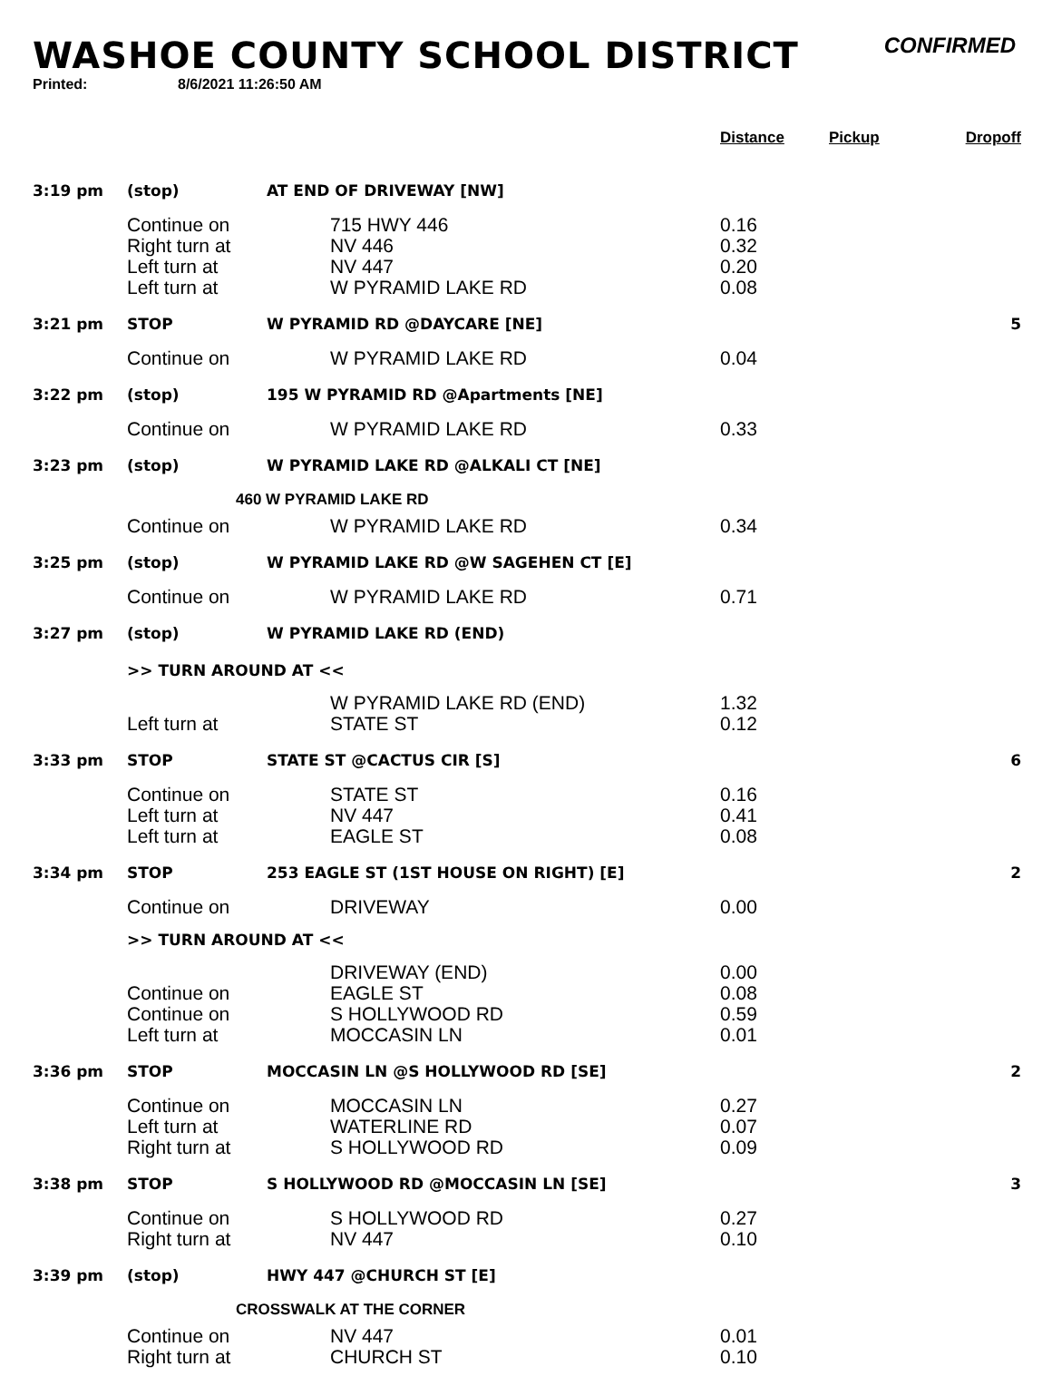WASHOE COUNTY SCHOOL DISTRICT
CONFIRMED
Printed: 8/6/2021 11:26:50 AM
| | | | Distance | Pickup | Dropoff |
| --- | --- | --- | --- | --- | --- |
| 3:19 pm | (stop) | AT END OF DRIVEWAY [NW] | | | |
| | Continue on Right turn at Left turn at Left turn at | 715 HWY 446 NV 446 NV 447 W PYRAMID LAKE RD | 0.16 0.32 0.20 0.08 | | |
| 3:21 pm | STOP | W PYRAMID RD @DAYCARE [NE] | | | 5 |
| | Continue on | W PYRAMID LAKE RD | 0.04 | | |
| 3:22 pm | (stop) | 195 W PYRAMID RD @Apartments [NE] | | | |
| | Continue on | W PYRAMID LAKE RD | 0.33 | | |
| 3:23 pm | (stop) | W PYRAMID LAKE RD @ALKALI CT [NE] | | | |
| 460 W PYRAMID LAKE RD | | | | | |
| | Continue on | W PYRAMID LAKE RD | 0.34 | | |
| 3:25 pm | (stop) | W PYRAMID LAKE RD @W SAGEHEN CT [E] | | | |
| | Continue on | W PYRAMID LAKE RD | 0.71 | | |
| 3:27 pm | (stop) | W PYRAMID LAKE RD (END) | | | |
| >> TURN AROUND AT << | | | | | |
| | Left turn at | W PYRAMID LAKE RD (END) STATE ST | 1.32 0.12 | | |
| 3:33 pm | STOP | STATE ST @CACTUS CIR [S] | | | 6 |
| | Continue on Left turn at Left turn at | STATE ST NV 447 EAGLE ST | 0.16 0.41 0.08 | | |
| 3:34 pm | STOP | 253 EAGLE ST (1ST HOUSE ON RIGHT) [E] | | | 2 |
| | Continue on | DRIVEWAY | 0.00 | | |
| >> TURN AROUND AT << | | | | | |
| | Continue on Continue on Left turn at | DRIVEWAY (END) EAGLE ST S HOLLYWOOD RD MOCCASIN LN | 0.00 0.08 0.59 0.01 | | |
| 3:36 pm | STOP | MOCCASIN LN @S HOLLYWOOD RD [SE] | | | 2 |
| | Continue on Left turn at Right turn at | MOCCASIN LN WATERLINE RD S HOLLYWOOD RD | 0.27 0.07 0.09 | | |
| 3:38 pm | STOP | S HOLLYWOOD RD @MOCCASIN LN [SE] | | | 3 |
| | Continue on Right turn at | S HOLLYWOOD RD NV 447 | 0.27 0.10 | | |
| 3:39 pm | (stop) | HWY 447 @CHURCH ST [E] | | | |
| CROSSWALK AT THE CORNER | | | | | |
| | Continue on Right turn at | NV 447 CHURCH ST | 0.01 0.10 | | |